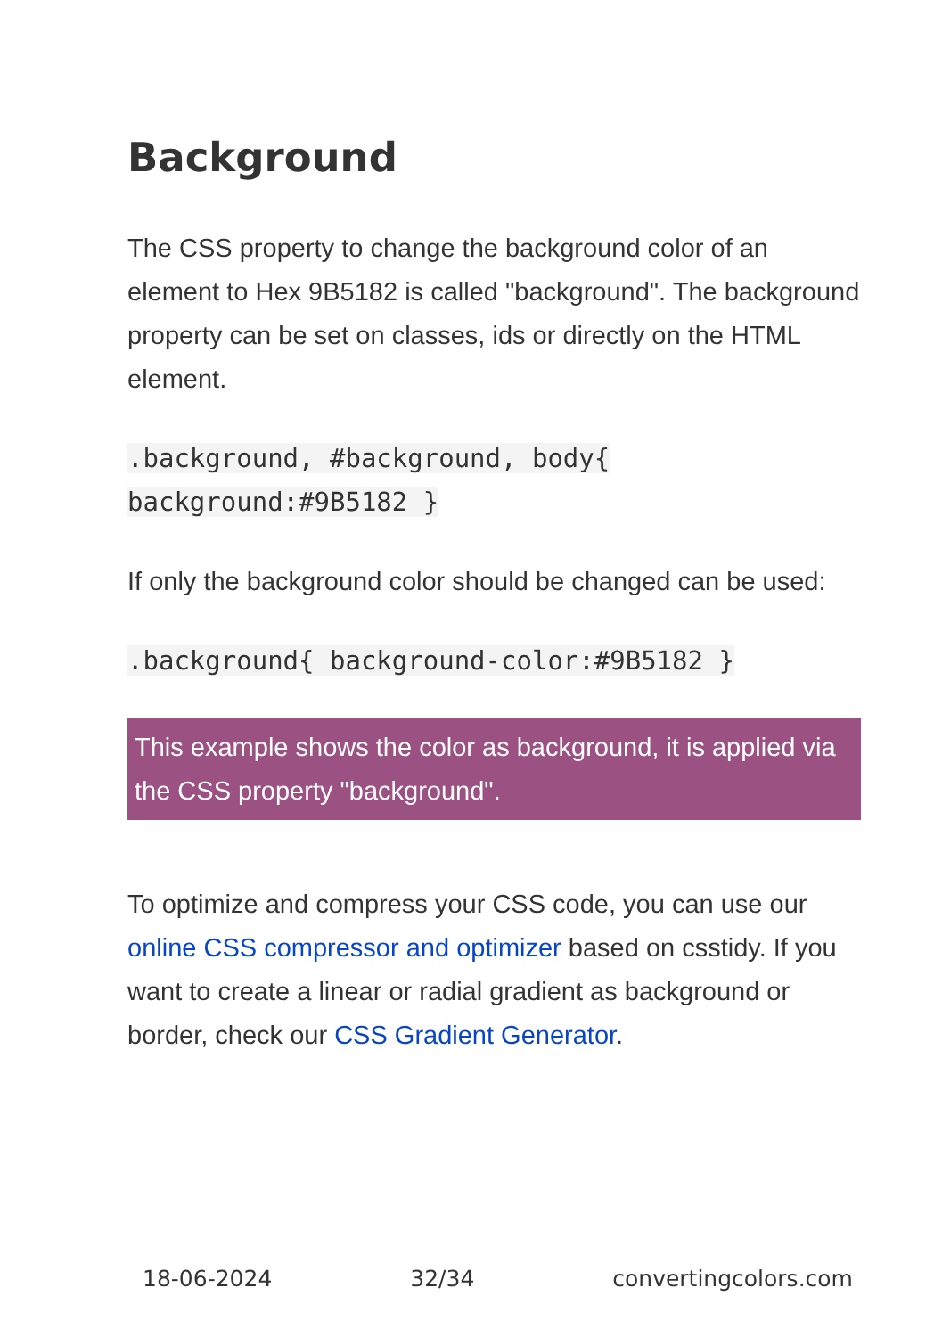Background
The CSS property to change the background color of an element to Hex 9B5182 is called "background". The background property can be set on classes, ids or directly on the HTML element.
.background, #background, body{
background:#9B5182 }
If only the background color should be changed can be used:
.background{ background-color:#9B5182 }
This example shows the color as background, it is applied via the CSS property "background".
To optimize and compress your CSS code, you can use our online CSS compressor and optimizer based on csstidy. If you want to create a linear or radial gradient as background or border, check our CSS Gradient Generator.
18-06-2024 32/34 convertingcolors.com